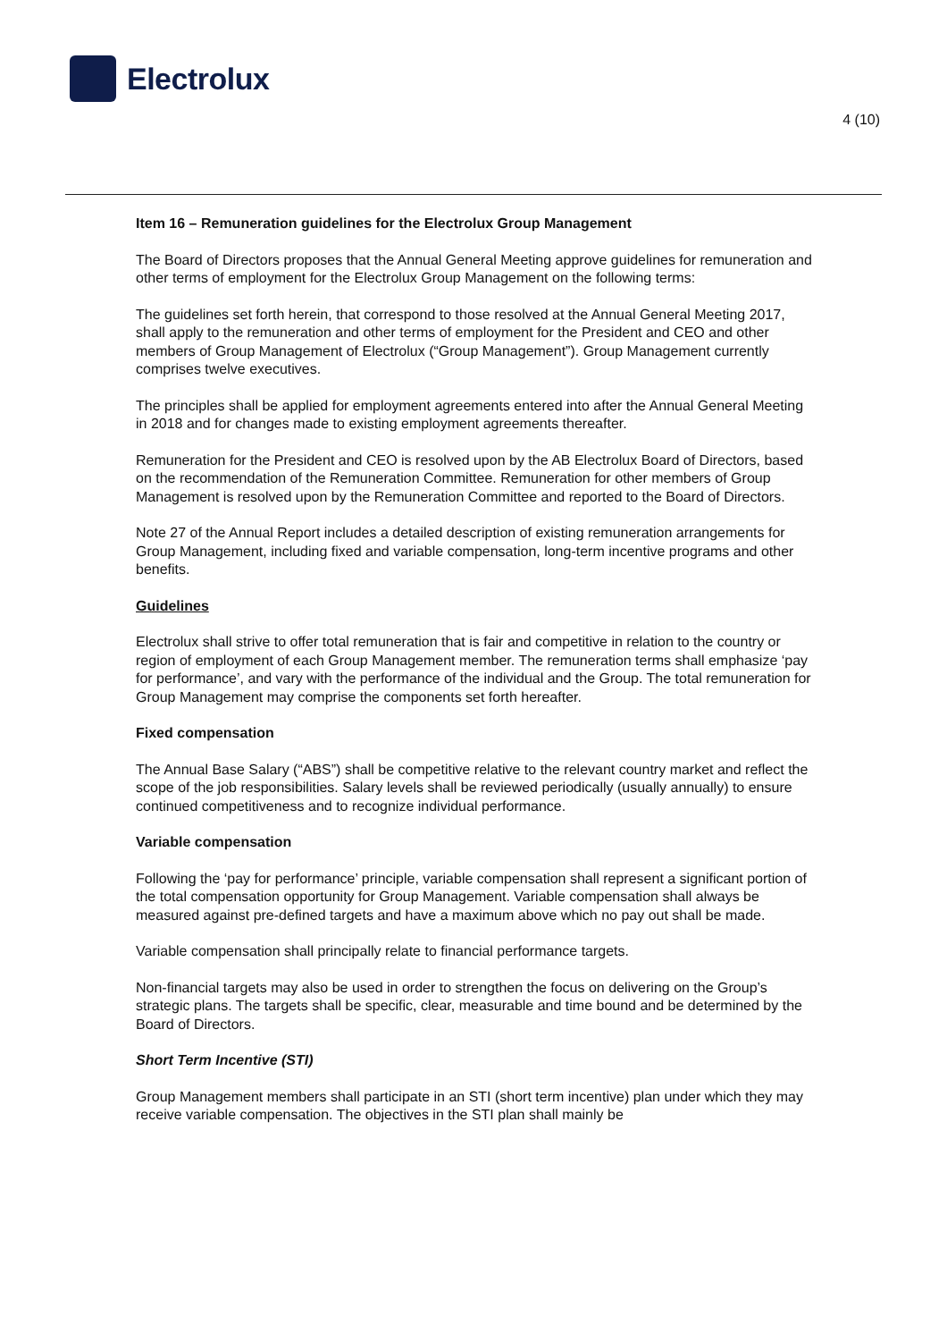Electrolux
4 (10)
Item 16 – Remuneration guidelines for the Electrolux Group Management
The Board of Directors proposes that the Annual General Meeting approve guidelines for remuneration and other terms of employment for the Electrolux Group Management on the following terms:
The guidelines set forth herein, that correspond to those resolved at the Annual General Meeting 2017, shall apply to the remuneration and other terms of employment for the President and CEO and other members of Group Management of Electrolux (“Group Management”). Group Management currently comprises twelve executives.
The principles shall be applied for employment agreements entered into after the Annual General Meeting in 2018 and for changes made to existing employment agreements thereafter.
Remuneration for the President and CEO is resolved upon by the AB Electrolux Board of Directors, based on the recommendation of the Remuneration Committee. Remuneration for other members of Group Management is resolved upon by the Remuneration Committee and reported to the Board of Directors.
Note 27 of the Annual Report includes a detailed description of existing remuneration arrangements for Group Management, including fixed and variable compensation, long-term incentive programs and other benefits.
Guidelines
Electrolux shall strive to offer total remuneration that is fair and competitive in relation to the country or region of employment of each Group Management member. The remuneration terms shall emphasize ‘pay for performance’, and vary with the performance of the individual and the Group. The total remuneration for Group Management may comprise the components set forth hereafter.
Fixed compensation
The Annual Base Salary (“ABS”) shall be competitive relative to the relevant country market and reflect the scope of the job responsibilities. Salary levels shall be reviewed periodically (usually annually) to ensure continued competitiveness and to recognize individual performance.
Variable compensation
Following the ‘pay for performance’ principle, variable compensation shall represent a significant portion of the total compensation opportunity for Group Management. Variable compensation shall always be measured against pre-defined targets and have a maximum above which no pay out shall be made.
Variable compensation shall principally relate to financial performance targets.
Non-financial targets may also be used in order to strengthen the focus on delivering on the Group’s strategic plans. The targets shall be specific, clear, measurable and time bound and be determined by the Board of Directors.
Short Term Incentive (STI)
Group Management members shall participate in an STI (short term incentive) plan under which they may receive variable compensation. The objectives in the STI plan shall mainly be